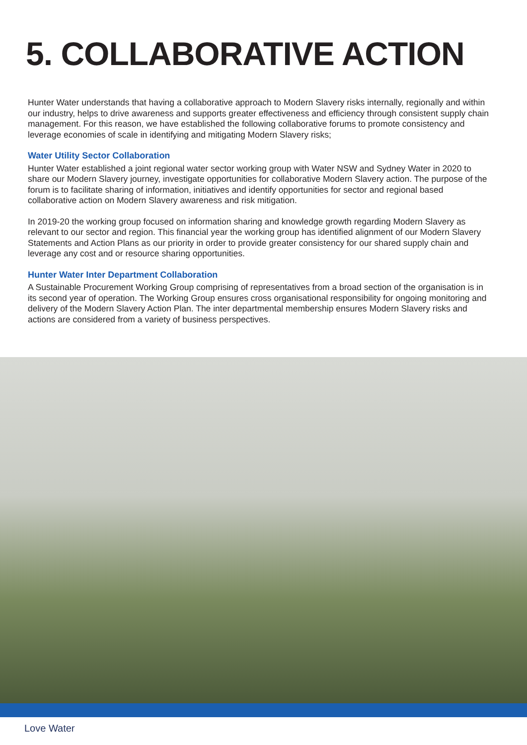5. COLLABORATIVE ACTION
Hunter Water understands that having a collaborative approach to Modern Slavery risks internally, regionally and within our industry, helps to drive awareness and supports greater effectiveness and efficiency through consistent supply chain management. For this reason, we have established the following collaborative forums to promote consistency and leverage economies of scale in identifying and mitigating Modern Slavery risks;
Water Utility Sector Collaboration
Hunter Water established a joint regional water sector working group with Water NSW and Sydney Water in 2020 to share our Modern Slavery journey, investigate opportunities for collaborative Modern Slavery action. The purpose of the forum is to facilitate sharing of information, initiatives and identify opportunities for sector and regional based collaborative action on Modern Slavery awareness and risk mitigation.
In 2019-20 the working group focused on information sharing and knowledge growth regarding Modern Slavery as relevant to our sector and region. This financial year the working group has identified alignment of our Modern Slavery Statements and Action Plans as our priority in order to provide greater consistency for our shared supply chain and leverage any cost and or resource sharing opportunities.
Hunter Water Inter Department Collaboration
A Sustainable Procurement Working Group comprising of representatives from a broad section of the organisation is in its second year of operation. The Working Group ensures cross organisational responsibility for ongoing monitoring and delivery of the Modern Slavery Action Plan. The inter departmental membership ensures Modern Slavery risks and actions are considered from a variety of business perspectives.
Love Water